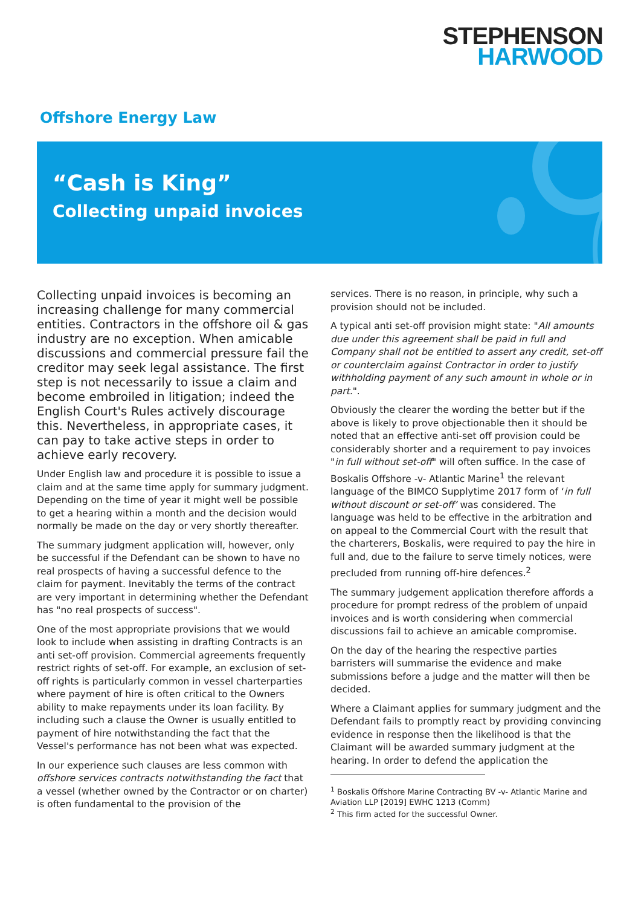STEPHENSON
HARWOOD
Offshore Energy Law
“Cash is King”
Collecting unpaid invoices
Collecting unpaid invoices is becoming an increasing challenge for many commercial entities. Contractors in the offshore oil & gas industry are no exception. When amicable discussions and commercial pressure fail the creditor may seek legal assistance. The first step is not necessarily to issue a claim and become embroiled in litigation; indeed the English Court's Rules actively discourage this. Nevertheless, in appropriate cases, it can pay to take active steps in order to achieve early recovery.
Under English law and procedure it is possible to issue a claim and at the same time apply for summary judgment. Depending on the time of year it might well be possible to get a hearing within a month and the decision would normally be made on the day or very shortly thereafter.
The summary judgment application will, however, only be successful if the Defendant can be shown to have no real prospects of having a successful defence to the claim for payment. Inevitably the terms of the contract are very important in determining whether the Defendant has "no real prospects of success".
One of the most appropriate provisions that we would look to include when assisting in drafting Contracts is an anti set-off provision. Commercial agreements frequently restrict rights of set-off. For example, an exclusion of set-off rights is particularly common in vessel charterparties where payment of hire is often critical to the Owners ability to make repayments under its loan facility. By including such a clause the Owner is usually entitled to payment of hire notwithstanding the fact that the Vessel's performance has not been what was expected.
In our experience such clauses are less common with offshore services contracts notwithstanding the fact that a vessel (whether owned by the Contractor or on charter) is often fundamental to the provision of the
services. There is no reason, in principle, why such a provision should not be included.
A typical anti set-off provision might state: "All amounts due under this agreement shall be paid in full and Company shall not be entitled to assert any credit, set-off or counterclaim against Contractor in order to justify withholding payment of any such amount in whole or in part.".
Obviously the clearer the wording the better but if the above is likely to prove objectionable then it should be noted that an effective anti-set off provision could be considerably shorter and a requirement to pay invoices "in full without set-off" will often suffice. In the case of Boskalis Offshore -v- Atlantic Marine<sup>1</sup> the relevant language of the BIMCO Supplytime 2017 form of ‘in full without discount or set-off’ was considered. The language was held to be effective in the arbitration and on appeal to the Commercial Court with the result that the charterers, Boskalis, were required to pay the hire in full and, due to the failure to serve timely notices, were precluded from running off-hire defences.<sup>2</sup>
The summary judgement application therefore affords a procedure for prompt redress of the problem of unpaid invoices and is worth considering when commercial discussions fail to achieve an amicable compromise.
On the day of the hearing the respective parties barristers will summarise the evidence and make submissions before a judge and the matter will then be decided.
Where a Claimant applies for summary judgment and the Defendant fails to promptly react by providing convincing evidence in response then the likelihood is that the Claimant will be awarded summary judgment at the hearing. In order to defend the application the
<sup>1</sup> Boskalis Offshore Marine Contracting BV -v- Atlantic Marine and Aviation LLP [2019] EWHC 1213 (Comm)
<sup>2</sup> This firm acted for the successful Owner.